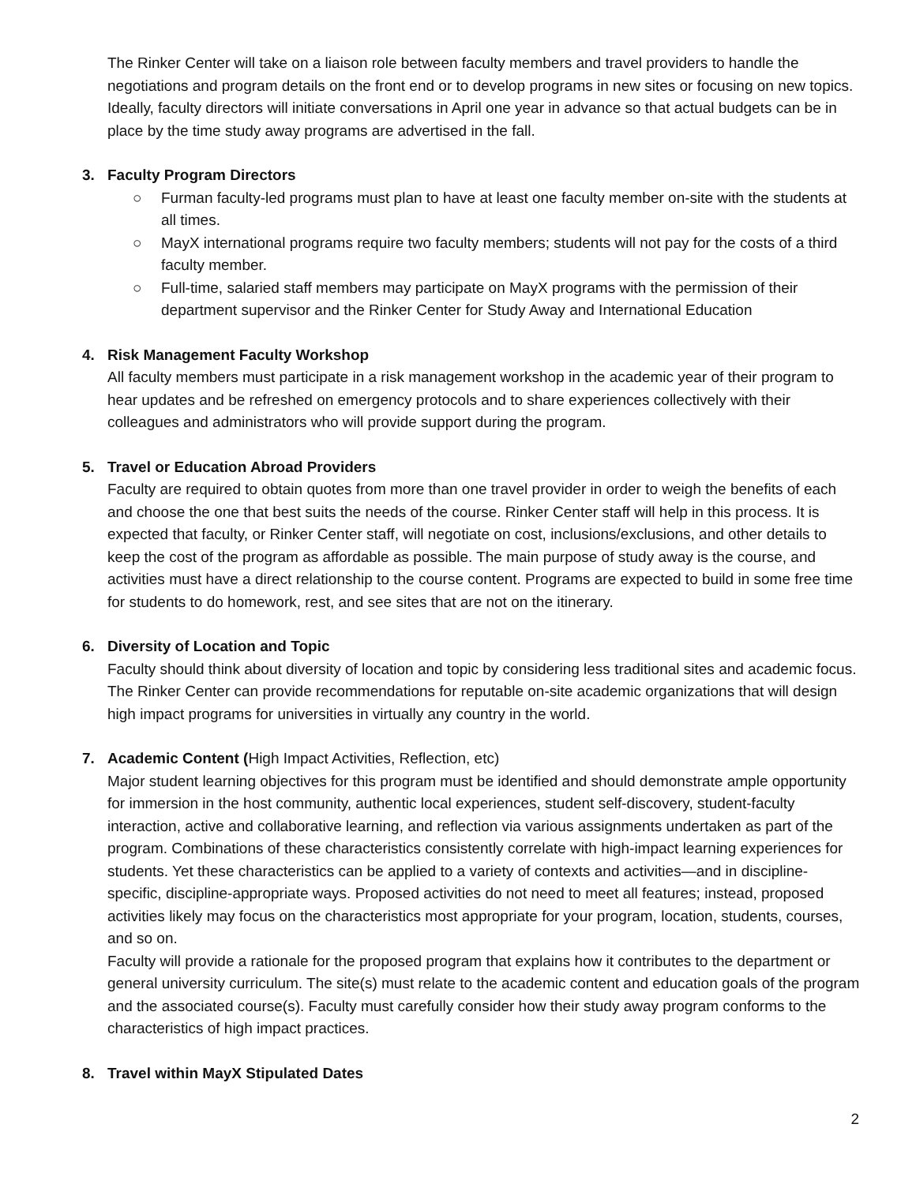The Rinker Center will take on a liaison role between faculty members and travel providers to handle the negotiations and program details on the front end or to develop programs in new sites or focusing on new topics. Ideally, faculty directors will initiate conversations in April one year in advance so that actual budgets can be in place by the time study away programs are advertised in the fall.
3. Faculty Program Directors
○ Furman faculty-led programs must plan to have at least one faculty member on-site with the students at all times.
○ MayX international programs require two faculty members; students will not pay for the costs of a third faculty member.
○ Full-time, salaried staff members may participate on MayX programs with the permission of their department supervisor and the Rinker Center for Study Away and International Education
4. Risk Management Faculty Workshop
All faculty members must participate in a risk management workshop in the academic year of their program to hear updates and be refreshed on emergency protocols and to share experiences collectively with their colleagues and administrators who will provide support during the program.
5. Travel or Education Abroad Providers
Faculty are required to obtain quotes from more than one travel provider in order to weigh the benefits of each and choose the one that best suits the needs of the course. Rinker Center staff will help in this process. It is expected that faculty, or Rinker Center staff, will negotiate on cost, inclusions/exclusions, and other details to keep the cost of the program as affordable as possible. The main purpose of study away is the course, and activities must have a direct relationship to the course content. Programs are expected to build in some free time for students to do homework, rest, and see sites that are not on the itinerary.
6. Diversity of Location and Topic
Faculty should think about diversity of location and topic by considering less traditional sites and academic focus. The Rinker Center can provide recommendations for reputable on-site academic organizations that will design high impact programs for universities in virtually any country in the world.
7. Academic Content (High Impact Activities, Reflection, etc)
Major student learning objectives for this program must be identified and should demonstrate ample opportunity for immersion in the host community, authentic local experiences, student self-discovery, student-faculty interaction, active and collaborative learning, and reflection via various assignments undertaken as part of the program. Combinations of these characteristics consistently correlate with high-impact learning experiences for students. Yet these characteristics can be applied to a variety of contexts and activities—and in discipline-specific, discipline-appropriate ways. Proposed activities do not need to meet all features; instead, proposed activities likely may focus on the characteristics most appropriate for your program, location, students, courses, and so on.
Faculty will provide a rationale for the proposed program that explains how it contributes to the department or general university curriculum. The site(s) must relate to the academic content and education goals of the program and the associated course(s). Faculty must carefully consider how their study away program conforms to the characteristics of high impact practices.
8. Travel within MayX Stipulated Dates
2